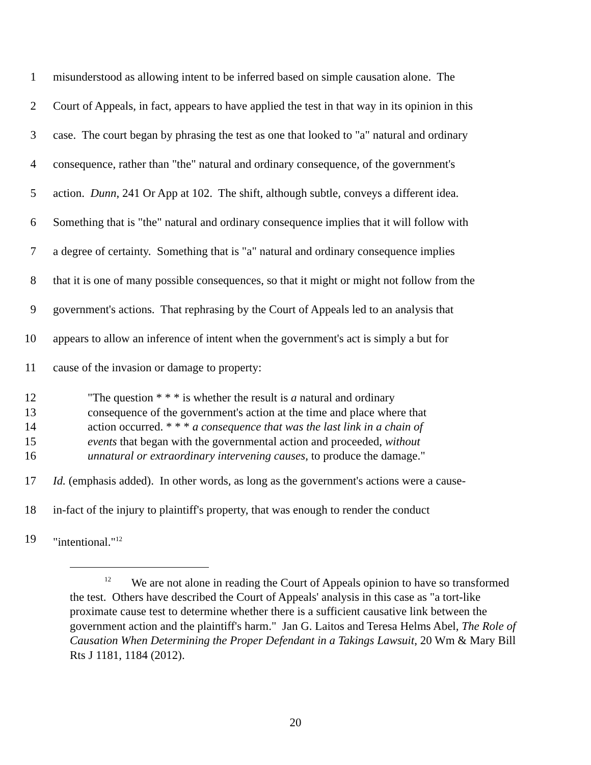1 misunderstood as allowing intent to be inferred based on simple causation alone. The
2 Court of Appeals, in fact, appears to have applied the test in that way in its opinion in this
3 case. The court began by phrasing the test as one that looked to "a" natural and ordinary
4 consequence, rather than "the" natural and ordinary consequence, of the government's
5 action. Dunn, 241 Or App at 102. The shift, although subtle, conveys a different idea.
6 Something that is "the" natural and ordinary consequence implies that it will follow with
7 a degree of certainty. Something that is "a" natural and ordinary consequence implies
8 that it is one of many possible consequences, so that it might or might not follow from the
9 government's actions. That rephrasing by the Court of Appeals led to an analysis that
10 appears to allow an inference of intent when the government's act is simply a but for
11 cause of the invasion or damage to property:
12 "The question * * * is whether the result is a natural and ordinary
13 consequence of the government's action at the time and place where that
14 action occurred. * * * a consequence that was the last link in a chain of
15 events that began with the governmental action and proceeded, without
16 unnatural or extraordinary intervening causes, to produce the damage."
17 Id. (emphasis added). In other words, as long as the government's actions were a cause-
18 in-fact of the injury to plaintiff's property, that was enough to render the conduct
19 "intentional."<sup>12</sup>
<sup>12</sup> We are not alone in reading the Court of Appeals opinion to have so transformed the test. Others have described the Court of Appeals' analysis in this case as "a tort-like proximate cause test to determine whether there is a sufficient causative link between the government action and the plaintiff's harm." Jan G. Laitos and Teresa Helms Abel, The Role of Causation When Determining the Proper Defendant in a Takings Lawsuit, 20 Wm & Mary Bill Rts J 1181, 1184 (2012).
20